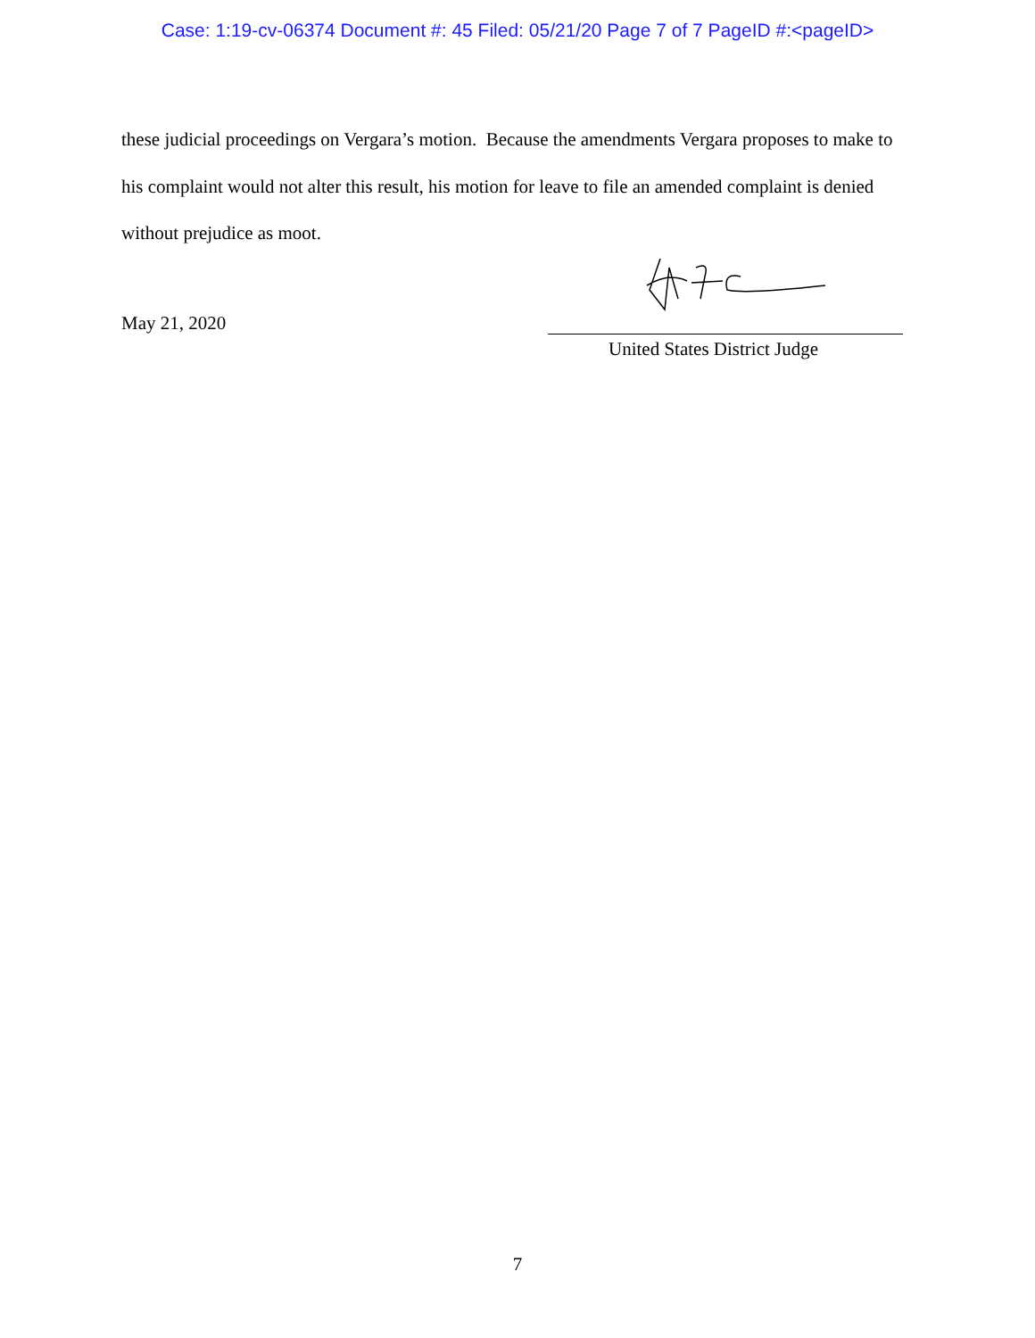Case: 1:19-cv-06374 Document #: 45 Filed: 05/21/20 Page 7 of 7 PageID #:<pageID>
these judicial proceedings on Vergara’s motion. Because the amendments Vergara proposes to make to his complaint would not alter this result, his motion for leave to file an amended complaint is denied without prejudice as moot.
May 21, 2020
United States District Judge
7